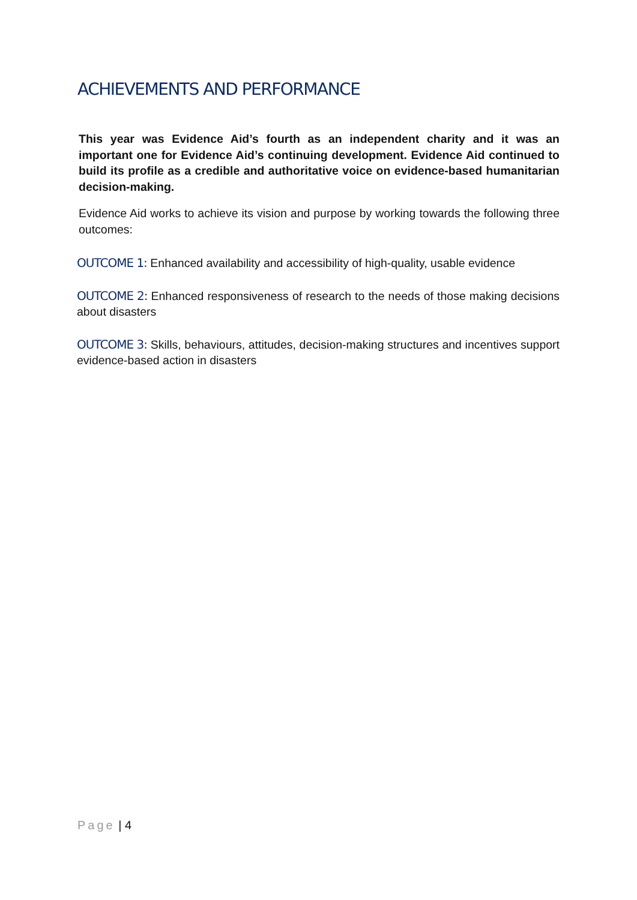ACHIEVEMENTS AND PERFORMANCE
This year was Evidence Aid’s fourth as an independent charity and it was an important one for Evidence Aid’s continuing development. Evidence Aid continued to build its profile as a credible and authoritative voice on evidence-based humanitarian decision-making.
Evidence Aid works to achieve its vision and purpose by working towards the following three outcomes:
OUTCOME 1: Enhanced availability and accessibility of high-quality, usable evidence
OUTCOME 2: Enhanced responsiveness of research to the needs of those making decisions about disasters
OUTCOME 3: Skills, behaviours, attitudes, decision-making structures and incentives support evidence-based action in disasters
Page | 4